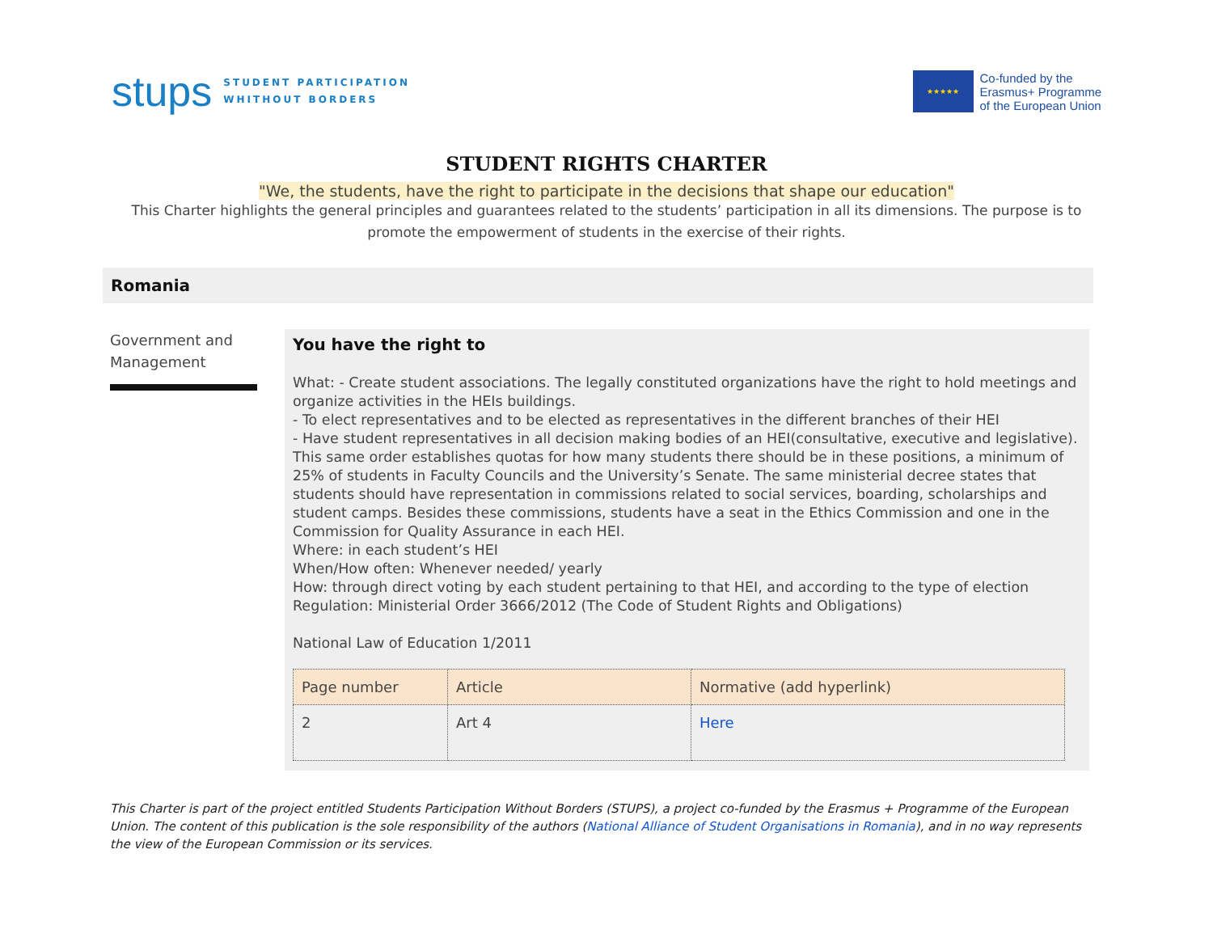stups
STUDENT PARTICIPATION
WHITHOUT BORDERS
★★★★★
Co-funded by the
Erasmus+ Programme
of the European Union
STUDENT RIGHTS CHARTER
"We, the students, have the right to participate in the decisions that shape our education"
This Charter highlights the general principles and guarantees related to the students’ participation in all its dimensions. The purpose is to promote the empowerment of students in the exercise of their rights.
Romania
Government and Management
You have the right to
What: - Create student associations. The legally constituted organizations have the right to hold meetings and organize activities in the HEIs buildings.
- To elect representatives and to be elected as representatives in the different branches of their HEI
- Have student representatives in all decision making bodies of an HEI(consultative, executive and legislative). This same order establishes quotas for how many students there should be in these positions, a minimum of 25% of students in Faculty Councils and the University’s Senate. The same ministerial decree states that students should have representation in commissions related to social services, boarding, scholarships and student camps. Besides these commissions, students have a seat in the Ethics Commission and one in the Commission for Quality Assurance in each HEI.
Where: in each student’s HEI
When/How often: Whenever needed/ yearly
How: through direct voting by each student pertaining to that HEI, and according to the type of election
Regulation: Ministerial Order 3666/2012 (The Code of Student Rights and Obligations)
National Law of Education 1/2011
| Page number | Article | Normative (add hyperlink) |
| 2 | Art 4 | Here |
This Charter is part of the project entitled Students Participation Without Borders (STUPS), a project co-funded by the Erasmus + Programme of the European Union. The content of this publication is the sole responsibility of the authors (National Alliance of Student Organisations in Romania), and in no way represents the view of the European Commission or its services.